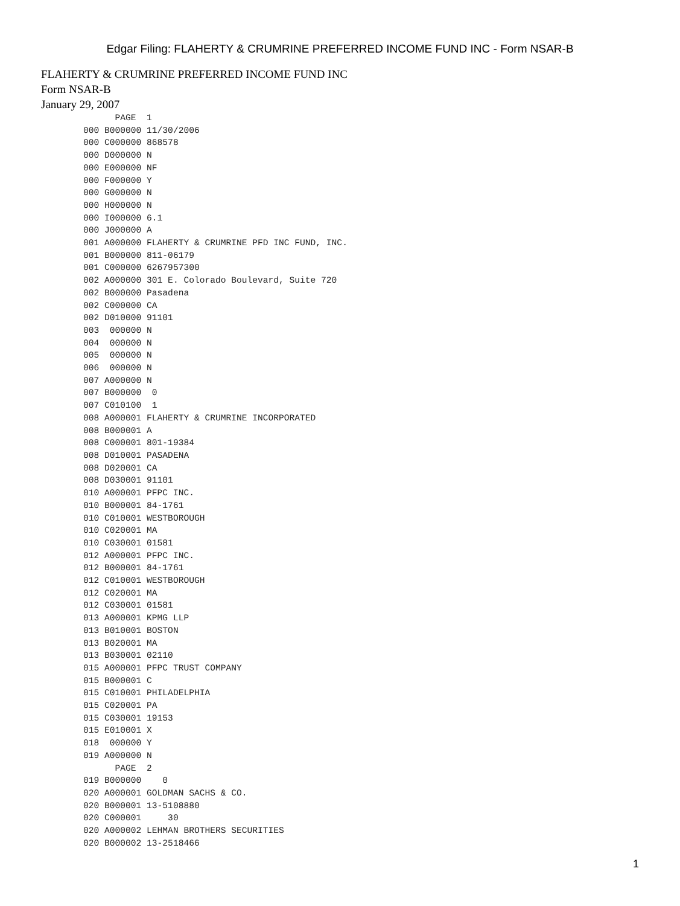Edgar Filing: FLAHERTY & CRUMRINE PREFERRED INCOME FUND INC - Form NSAR-B
FLAHERTY & CRUMRINE PREFERRED INCOME FUND INC
Form NSAR-B
January 29, 2007
      PAGE  1
000 B000000 11/30/2006
000 C000000 868578
000 D000000 N
000 E000000 NF
000 F000000 Y
000 G000000 N
000 H000000 N
000 I000000 6.1
000 J000000 A
001 A000000 FLAHERTY & CRUMRINE PFD INC FUND, INC.
001 B000000 811-06179
001 C000000 6267957300
002 A000000 301 E. Colorado Boulevard, Suite 720
002 B000000 Pasadena
002 C000000 CA
002 D010000 91101
003  000000 N
004  000000 N
005  000000 N
006  000000 N
007 A000000 N
007 B000000  0
007 C010100  1
008 A000001 FLAHERTY & CRUMRINE INCORPORATED
008 B000001 A
008 C000001 801-19384
008 D010001 PASADENA
008 D020001 CA
008 D030001 91101
010 A000001 PFPC INC.
010 B000001 84-1761
010 C010001 WESTBOROUGH
010 C020001 MA
010 C030001 01581
012 A000001 PFPC INC.
012 B000001 84-1761
012 C010001 WESTBOROUGH
012 C020001 MA
012 C030001 01581
013 A000001 KPMG LLP
013 B010001 BOSTON
013 B020001 MA
013 B030001 02110
015 A000001 PFPC TRUST COMPANY
015 B000001 C
015 C010001 PHILADELPHIA
015 C020001 PA
015 C030001 19153
015 E010001 X
018  000000 Y
019 A000000 N
      PAGE  2
019 B000000    0
020 A000001 GOLDMAN SACHS & CO.
020 B000001 13-5108880
020 C000001     30
020 A000002 LEHMAN BROTHERS SECURITIES
020 B000002 13-2518466
1